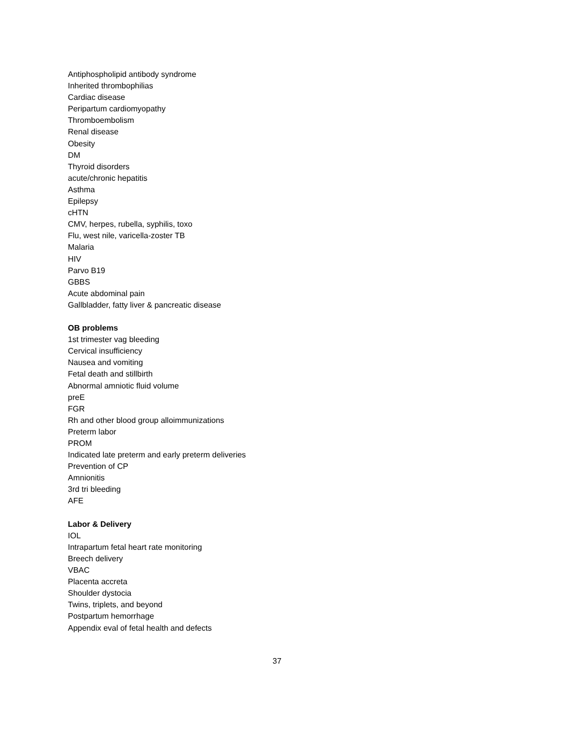Antiphospholipid antibody syndrome
Inherited thrombophilias
Cardiac disease
Peripartum cardiomyopathy
Thromboembolism
Renal disease
Obesity
DM
Thyroid disorders
acute/chronic hepatitis
Asthma
Epilepsy
cHTN
CMV, herpes, rubella, syphilis, toxo
Flu, west nile, varicella-zoster TB
Malaria
HIV
Parvo B19
GBBS
Acute abdominal pain
Gallbladder, fatty liver & pancreatic disease
OB problems
1st trimester vag bleeding
Cervical insufficiency
Nausea and vomiting
Fetal death and stillbirth
Abnormal amniotic fluid volume
preE
FGR
Rh and other blood group alloimmunizations
Preterm labor
PROM
Indicated late preterm and early preterm deliveries
Prevention of CP
Amnionitis
3rd tri bleeding
AFE
Labor & Delivery
IOL
Intrapartum fetal heart rate monitoring
Breech delivery
VBAC
Placenta accreta
Shoulder dystocia
Twins, triplets, and beyond
Postpartum hemorrhage
Appendix eval of fetal health and defects
37